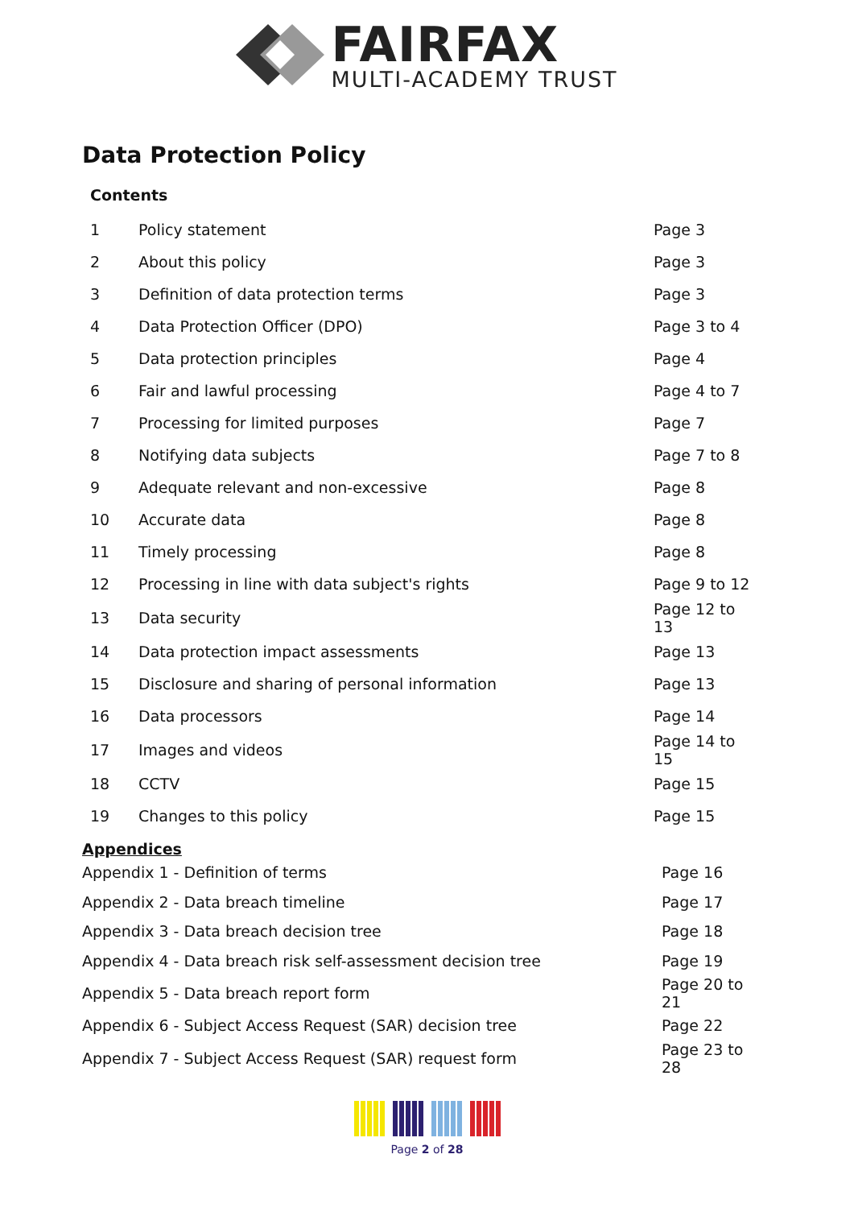FAIRFAX
MULTI-ACADEMY TRUST
Data Protection Policy
Contents
| 1 | Policy statement | Page 3 |
| 2 | About this policy | Page 3 |
| 3 | Definition of data protection terms | Page 3 |
| 4 | Data Protection Officer (DPO) | Page 3 to 4 |
| 5 | Data protection principles | Page 4 |
| 6 | Fair and lawful processing | Page 4 to 7 |
| 7 | Processing for limited purposes | Page 7 |
| 8 | Notifying data subjects | Page 7 to 8 |
| 9 | Adequate relevant and non-excessive | Page 8 |
| 10 | Accurate data | Page 8 |
| 11 | Timely processing | Page 8 |
| 12 | Processing in line with data subject's rights | Page 9 to 12 |
| 13 | Data security | Page 12 to 13 |
| 14 | Data protection impact assessments | Page 13 |
| 15 | Disclosure and sharing of personal information | Page 13 |
| 16 | Data processors | Page 14 |
| 17 | Images and videos | Page 14 to 15 |
| 18 | CCTV | Page 15 |
| 19 | Changes to this policy | Page 15 |
Appendices
| Appendix 1 - Definition of terms | Page 16 |
| Appendix 2 - Data breach timeline | Page 17 |
| Appendix 3 - Data breach decision tree | Page 18 |
| Appendix 4 - Data breach risk self-assessment decision tree | Page 19 |
| Appendix 5 - Data breach report form | Page 20 to 21 |
| Appendix 6 - Subject Access Request (SAR) decision tree | Page 22 |
| Appendix 7 - Subject Access Request (SAR) request form | Page 23 to 28 |
Page 2 of 28